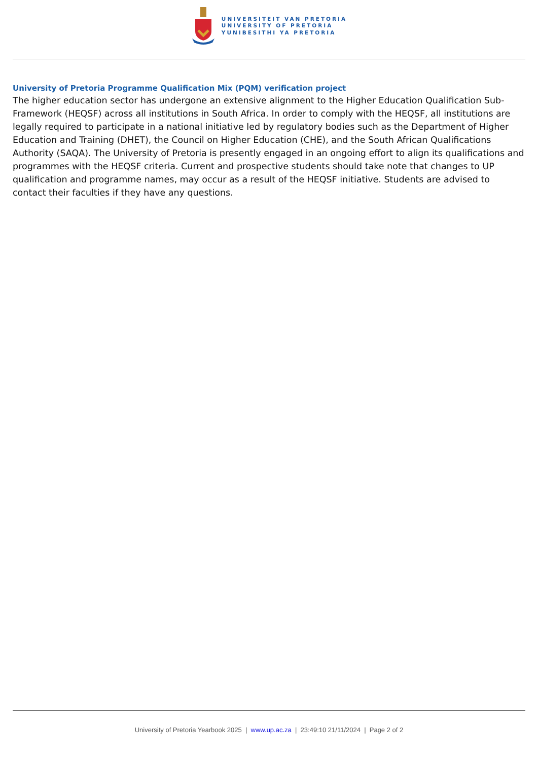UNIVERSITEIT VAN PRETORIA
UNIVERSITY OF PRETORIA
YUNIBESITHI YA PRETORIA
University of Pretoria Programme Qualification Mix (PQM) verification project
The higher education sector has undergone an extensive alignment to the Higher Education Qualification Sub-Framework (HEQSF) across all institutions in South Africa. In order to comply with the HEQSF, all institutions are legally required to participate in a national initiative led by regulatory bodies such as the Department of Higher Education and Training (DHET), the Council on Higher Education (CHE), and the South African Qualifications Authority (SAQA). The University of Pretoria is presently engaged in an ongoing effort to align its qualifications and programmes with the HEQSF criteria. Current and prospective students should take note that changes to UP qualification and programme names, may occur as a result of the HEQSF initiative. Students are advised to contact their faculties if they have any questions.
University of Pretoria Yearbook 2025 | www.up.ac.za | 23:49:10 21/11/2024 | Page 2 of 2